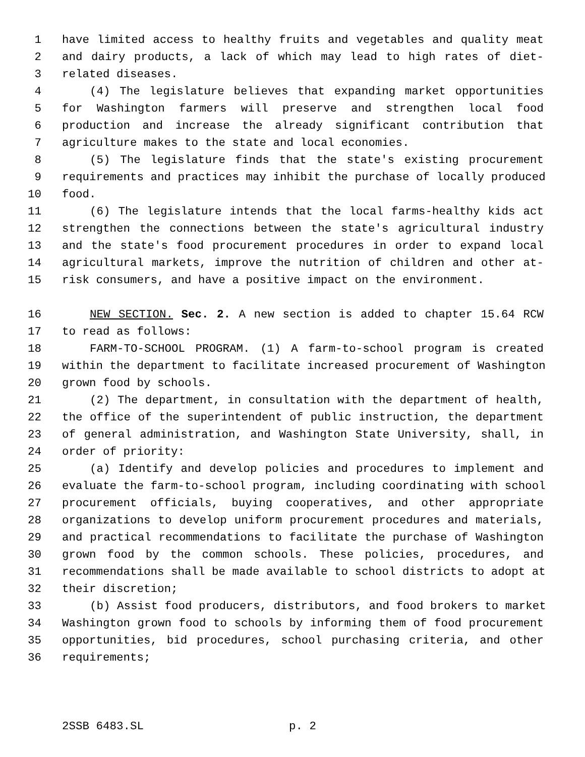1 have limited access to healthy fruits and vegetables and quality meat
2 and dairy products, a lack of which may lead to high rates of diet-
3 related diseases.
4 (4) The legislature believes that expanding market opportunities
5 for Washington farmers will preserve and strengthen local food
6 production and increase the already significant contribution that
7 agriculture makes to the state and local economies.
8 (5) The legislature finds that the state's existing procurement
9 requirements and practices may inhibit the purchase of locally produced
10 food.
11 (6) The legislature intends that the local farms-healthy kids act
12 strengthen the connections between the state's agricultural industry
13 and the state's food procurement procedures in order to expand local
14 agricultural markets, improve the nutrition of children and other at-
15 risk consumers, and have a positive impact on the environment.
16 NEW SECTION. Sec. 2. A new section is added to chapter 15.64 RCW
17 to read as follows:
18 FARM-TO-SCHOOL PROGRAM. (1) A farm-to-school program is created
19 within the department to facilitate increased procurement of Washington
20 grown food by schools.
21 (2) The department, in consultation with the department of health,
22 the office of the superintendent of public instruction, the department
23 of general administration, and Washington State University, shall, in
24 order of priority:
25 (a) Identify and develop policies and procedures to implement and
26 evaluate the farm-to-school program, including coordinating with school
27 procurement officials, buying cooperatives, and other appropriate
28 organizations to develop uniform procurement procedures and materials,
29 and practical recommendations to facilitate the purchase of Washington
30 grown food by the common schools. These policies, procedures, and
31 recommendations shall be made available to school districts to adopt at
32 their discretion;
33 (b) Assist food producers, distributors, and food brokers to market
34 Washington grown food to schools by informing them of food procurement
35 opportunities, bid procedures, school purchasing criteria, and other
36 requirements;
2SSB 6483.SL p. 2